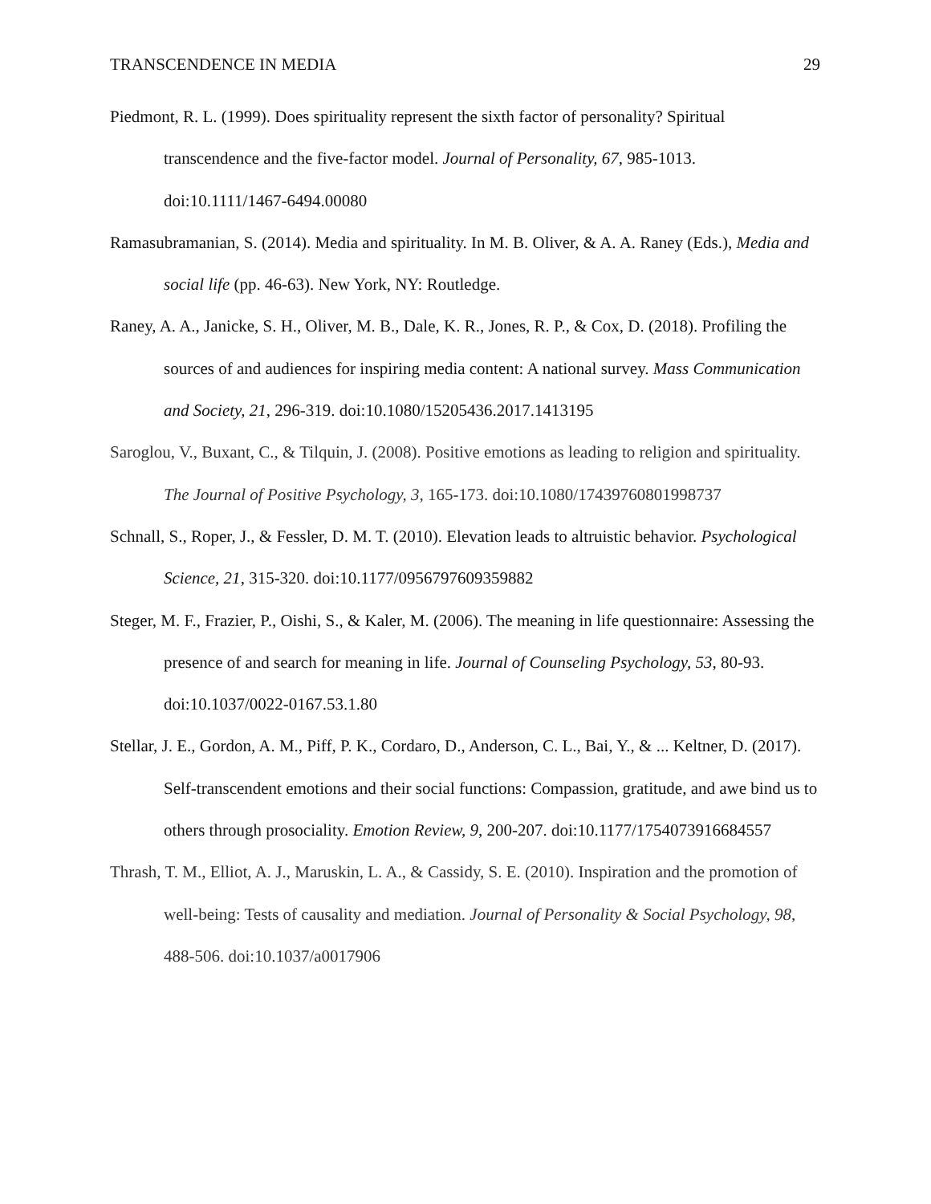TRANSCENDENCE IN MEDIA 29
Piedmont, R. L. (1999). Does spirituality represent the sixth factor of personality? Spiritual transcendence and the five-factor model. Journal of Personality, 67, 985-1013. doi:10.1111/1467-6494.00080
Ramasubramanian, S. (2014). Media and spirituality. In M. B. Oliver, & A. A. Raney (Eds.), Media and social life (pp. 46-63). New York, NY: Routledge.
Raney, A. A., Janicke, S. H., Oliver, M. B., Dale, K. R., Jones, R. P., & Cox, D. (2018). Profiling the sources of and audiences for inspiring media content: A national survey. Mass Communication and Society, 21, 296-319. doi:10.1080/15205436.2017.1413195
Saroglou, V., Buxant, C., & Tilquin, J. (2008). Positive emotions as leading to religion and spirituality. The Journal of Positive Psychology, 3, 165-173. doi:10.1080/17439760801998737
Schnall, S., Roper, J., & Fessler, D. M. T. (2010). Elevation leads to altruistic behavior. Psychological Science, 21, 315-320. doi:10.1177/0956797609359882
Steger, M. F., Frazier, P., Oishi, S., & Kaler, M. (2006). The meaning in life questionnaire: Assessing the presence of and search for meaning in life. Journal of Counseling Psychology, 53, 80-93. doi:10.1037/0022-0167.53.1.80
Stellar, J. E., Gordon, A. M., Piff, P. K., Cordaro, D., Anderson, C. L., Bai, Y., & ... Keltner, D. (2017). Self-transcendent emotions and their social functions: Compassion, gratitude, and awe bind us to others through prosociality. Emotion Review, 9, 200-207. doi:10.1177/1754073916684557
Thrash, T. M., Elliot, A. J., Maruskin, L. A., & Cassidy, S. E. (2010). Inspiration and the promotion of well-being: Tests of causality and mediation. Journal of Personality & Social Psychology, 98, 488-506. doi:10.1037/a0017906